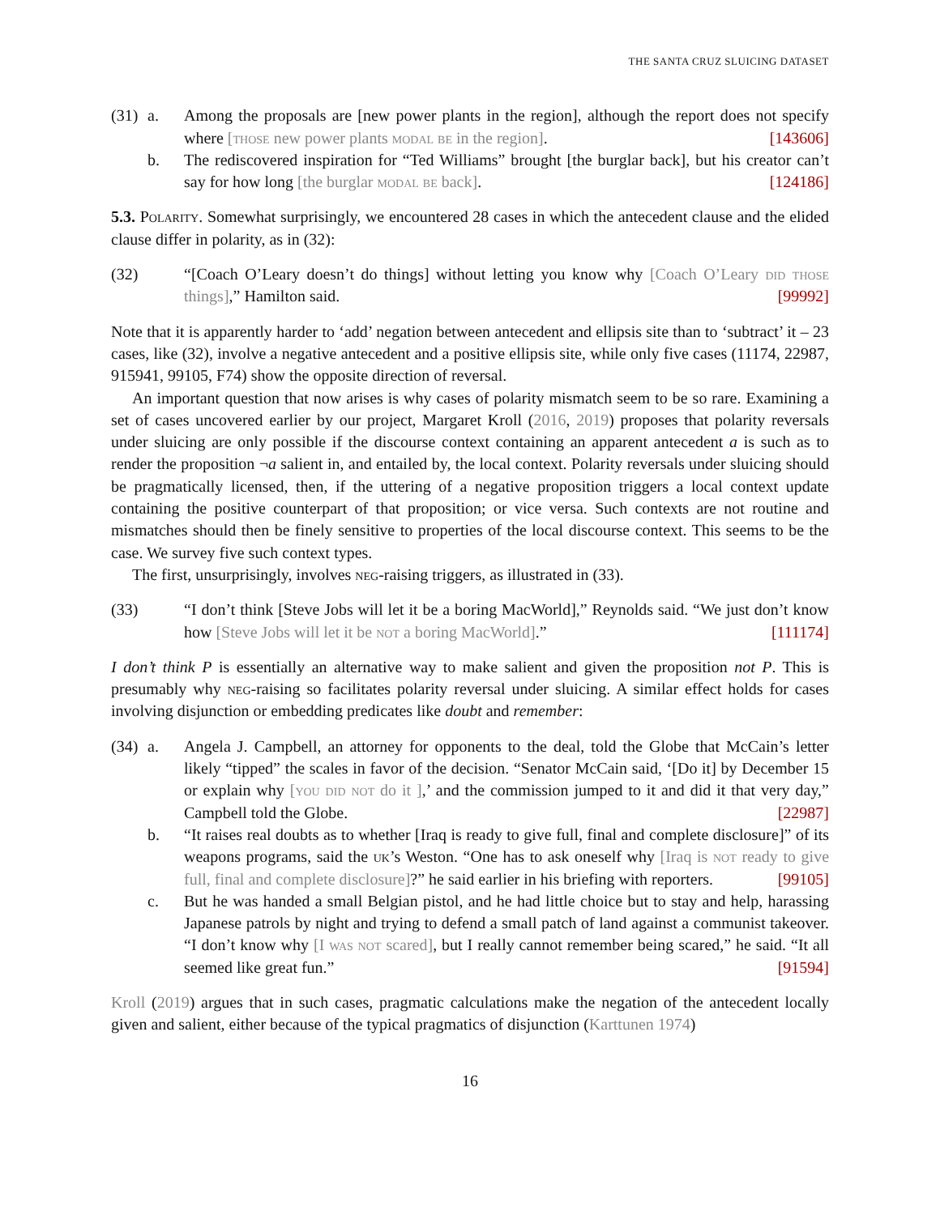THE SANTA CRUZ SLUICING DATASET
(31)
a. Among the proposals are [new power plants in the region], although the report does not specify where [those new power plants modal be in the region]. [143606]
b. The rediscovered inspiration for “Ted Williams” brought [the burglar back], but his creator can’t say for how long [the burglar modal be back]. [124186]
5.3. Polarity. Somewhat surprisingly, we encountered 28 cases in which the antecedent clause and the elided clause differ in polarity, as in (32):
(32)
“[Coach O’Leary doesn’t do things] without letting you know why [Coach O’Leary did those things],” Hamilton said. [99992]
Note that it is apparently harder to ‘add’ negation between antecedent and ellipsis site than to ‘subtract’ it – 23 cases, like (32), involve a negative antecedent and a positive ellipsis site, while only five cases (11174, 22987, 915941, 99105, F74) show the opposite direction of reversal.
An important question that now arises is why cases of polarity mismatch seem to be so rare. Examining a set of cases uncovered earlier by our project, Margaret Kroll (2016, 2019) proposes that polarity reversals under sluicing are only possible if the discourse context containing an apparent antecedent a is such as to render the proposition ¬a salient in, and entailed by, the local context. Polarity reversals under sluicing should be pragmatically licensed, then, if the uttering of a negative proposition triggers a local context update containing the positive counterpart of that proposition; or vice versa. Such contexts are not routine and mismatches should then be finely sensitive to properties of the local discourse context. This seems to be the case. We survey five such context types.
The first, unsurprisingly, involves neg-raising triggers, as illustrated in (33).
(33)
“I don’t think [Steve Jobs will let it be a boring MacWorld],” Reynolds said. “We just don’t know how [Steve Jobs will let it be not a boring MacWorld].” [111174]
I don’t think P is essentially an alternative way to make salient and given the proposition not P. This is presumably why neg-raising so facilitates polarity reversal under sluicing. A similar effect holds for cases involving disjunction or embedding predicates like doubt and remember:
(34)
a. Angela J. Campbell, an attorney for opponents to the deal, told the Globe that McCain’s letter likely “tipped” the scales in favor of the decision. “Senator McCain said, ‘[Do it] by December 15 or explain why [you did not do it ],’ and the commission jumped to it and did it that very day,” Campbell told the Globe. [22987]
b. “It raises real doubts as to whether [Iraq is ready to give full, final and complete disclosure]” of its weapons programs, said the uk’s Weston. “One has to ask oneself why [Iraq is not ready to give full, final and complete disclosure]?” he said earlier in his briefing with reporters. [99105]
c. But he was handed a small Belgian pistol, and he had little choice but to stay and help, harassing Japanese patrols by night and trying to defend a small patch of land against a communist takeover. “I don’t know why [I was not scared], but I really cannot remember being scared,” he said. “It all seemed like great fun.” [91594]
Kroll (2019) argues that in such cases, pragmatic calculations make the negation of the antecedent locally given and salient, either because of the typical pragmatics of disjunction (Karttunen 1974)
16